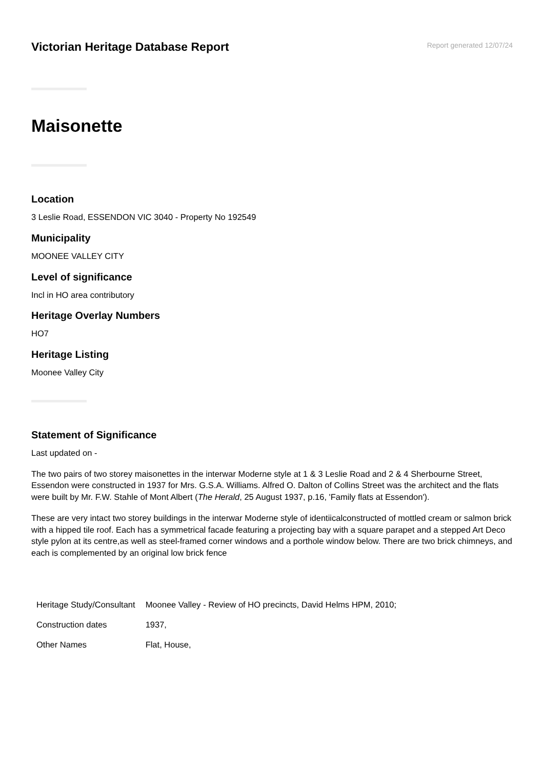Victorian Heritage Database Report
Report generated 12/07/24
Maisonette
Location
3 Leslie Road, ESSENDON VIC 3040 - Property No 192549
Municipality
MOONEE VALLEY CITY
Level of significance
Incl in HO area contributory
Heritage Overlay Numbers
HO7
Heritage Listing
Moonee Valley City
Statement of Significance
Last updated on -
The two pairs of two storey maisonettes in the interwar Moderne style at 1 & 3 Leslie Road and 2 & 4 Sherbourne Street, Essendon were constructed in 1937 for Mrs. G.S.A. Williams. Alfred O. Dalton of Collins Street was the architect and the flats were built by Mr. F.W. Stahle of Mont Albert (The Herald, 25 August 1937, p.16, 'Family flats at Essendon').
These are very intact two storey buildings in the interwar Moderne style of identiicalconstructed of mottled cream or salmon brick with a hipped tile roof. Each has a symmetrical facade featuring a projecting bay with a square parapet and a stepped Art Deco style pylon at its centre,as well as steel-framed corner windows and a porthole window below. There are two brick chimneys, and each is complemented by an original low brick fence
| Heritage Study/Consultant | Moonee Valley - Review of HO precincts, David Helms HPM, 2010; |
| Construction dates | 1937, |
| Other Names | Flat, House, |